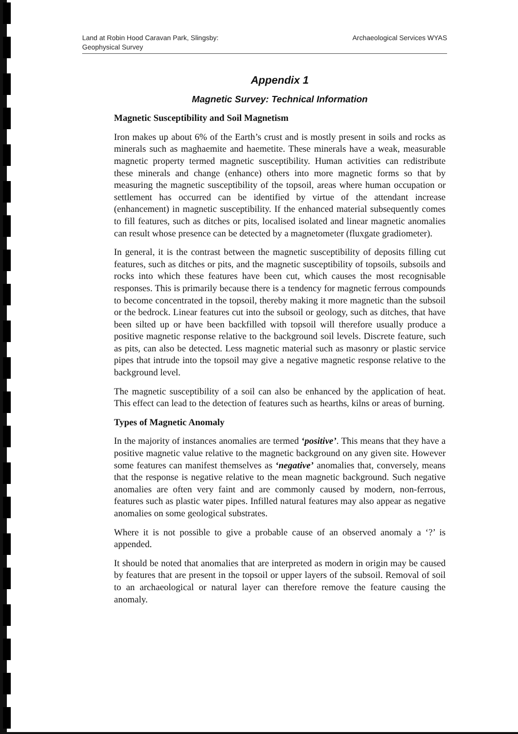Land at Robin Hood Caravan Park, Slingsby:
Geophysical Survey
Archaeological Services WYAS
Appendix 1
Magnetic Survey: Technical Information
Magnetic Susceptibility and Soil Magnetism
Iron makes up about 6% of the Earth’s crust and is mostly present in soils and rocks as minerals such as maghaemite and haemetite. These minerals have a weak, measurable magnetic property termed magnetic susceptibility. Human activities can redistribute these minerals and change (enhance) others into more magnetic forms so that by measuring the magnetic susceptibility of the topsoil, areas where human occupation or settlement has occurred can be identified by virtue of the attendant increase (enhancement) in magnetic susceptibility. If the enhanced material subsequently comes to fill features, such as ditches or pits, localised isolated and linear magnetic anomalies can result whose presence can be detected by a magnetometer (fluxgate gradiometer).
In general, it is the contrast between the magnetic susceptibility of deposits filling cut features, such as ditches or pits, and the magnetic susceptibility of topsoils, subsoils and rocks into which these features have been cut, which causes the most recognisable responses. This is primarily because there is a tendency for magnetic ferrous compounds to become concentrated in the topsoil, thereby making it more magnetic than the subsoil or the bedrock. Linear features cut into the subsoil or geology, such as ditches, that have been silted up or have been backfilled with topsoil will therefore usually produce a positive magnetic response relative to the background soil levels. Discrete feature, such as pits, can also be detected. Less magnetic material such as masonry or plastic service pipes that intrude into the topsoil may give a negative magnetic response relative to the background level.
The magnetic susceptibility of a soil can also be enhanced by the application of heat. This effect can lead to the detection of features such as hearths, kilns or areas of burning.
Types of Magnetic Anomaly
In the majority of instances anomalies are termed ‘positive’. This means that they have a positive magnetic value relative to the magnetic background on any given site. However some features can manifest themselves as ‘negative’ anomalies that, conversely, means that the response is negative relative to the mean magnetic background. Such negative anomalies are often very faint and are commonly caused by modern, non-ferrous, features such as plastic water pipes. Infilled natural features may also appear as negative anomalies on some geological substrates.
Where it is not possible to give a probable cause of an observed anomaly a ‘?’ is appended.
It should be noted that anomalies that are interpreted as modern in origin may be caused by features that are present in the topsoil or upper layers of the subsoil. Removal of soil to an archaeological or natural layer can therefore remove the feature causing the anomaly.